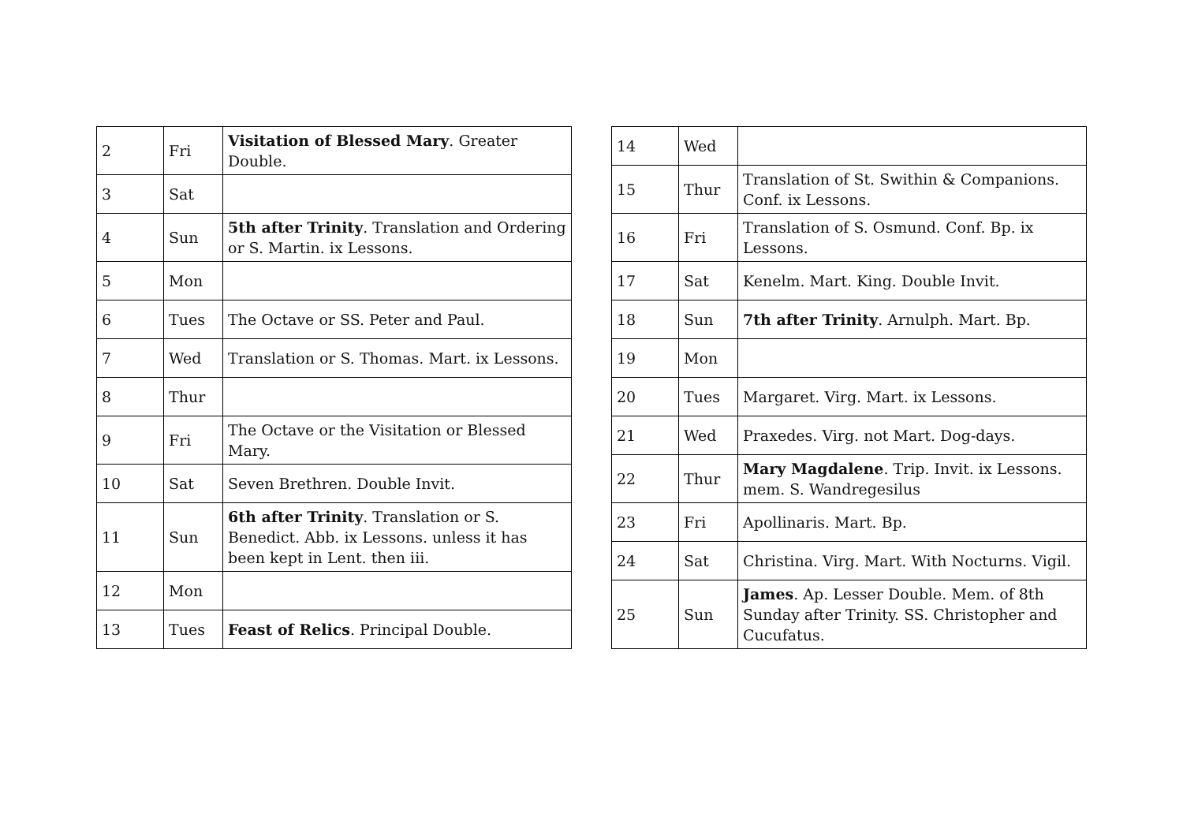| 2 | Fri | Visitation of Blessed Mary . Greater Double. |
| 3 | Sat | |
| 4 | Sun | 5th after Trinity . Translation and Ordering or S. Martin. ix Lessons. |
| 5 | Mon | |
| 6 | Tues | The Octave or SS. Peter and Paul. |
| 7 | Wed | Translation or S. Thomas. Mart. ix Lessons. |
| 8 | Thur | |
| 9 | Fri | The Octave or the Visitation or Blessed Mary. |
| 10 | Sat | Seven Brethren. Double Invit. |
| 11 | Sun | 6th after Trinity . Translation or S. Benedict. Abb. ix Lessons. unless it has been kept in Lent. then iii. |
| 12 | Mon | |
| 13 | Tues | Feast of Relics . Principal Double. |
| 14 | Wed | |
| 15 | Thur | Translation of St. Swithin & Companions. Conf. ix Lessons. |
| 16 | Fri | Translation of S. Osmund. Conf. Bp. ix Lessons. |
| 17 | Sat | Kenelm. Mart. King. Double Invit. |
| 18 | Sun | 7th after Trinity . Arnulph. Mart. Bp. |
| 19 | Mon | |
| 20 | Tues | Margaret. Virg. Mart. ix Lessons. |
| 21 | Wed | Praxedes. Virg. not Mart. Dog-days. |
| 22 | Thur | Mary Magdalene . Trip. Invit. ix Lessons. mem. S. Wandregesilus |
| 23 | Fri | Apollinaris. Mart. Bp. |
| 24 | Sat | Christina. Virg. Mart. With Nocturns. Vigil. |
| 25 | Sun | James . Ap. Lesser Double. Mem. of 8th Sunday after Trinity. SS. Christopher and Cucufatus. |